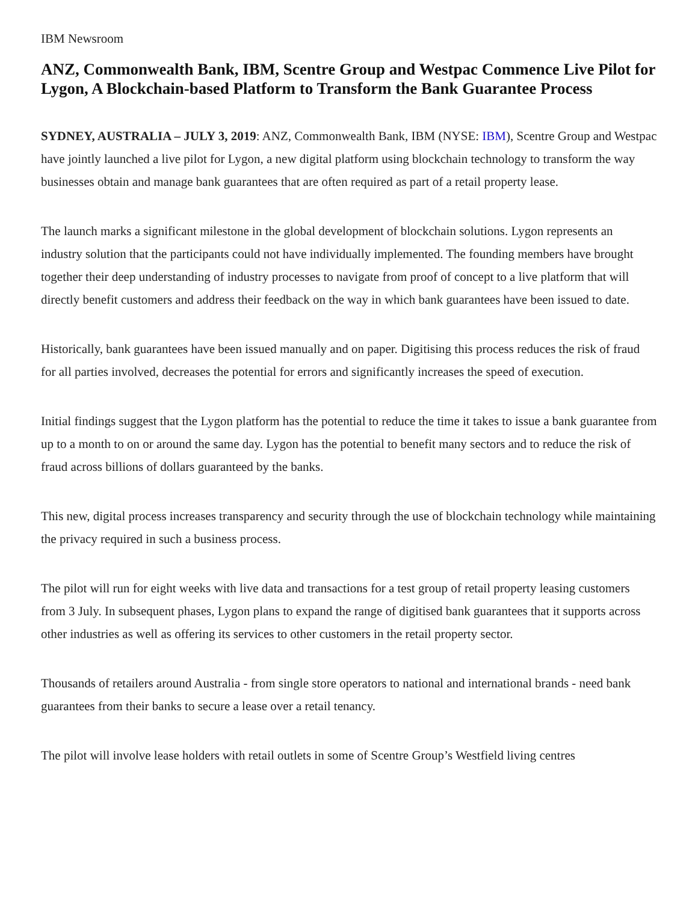IBM Newsroom
ANZ, Commonwealth Bank, IBM, Scentre Group and Westpac Commence Live Pilot for Lygon, A Blockchain-based Platform to Transform the Bank Guarantee Process
SYDNEY, AUSTRALIA – JULY 3, 2019: ANZ, Commonwealth Bank, IBM (NYSE: IBM), Scentre Group and Westpac have jointly launched a live pilot for Lygon, a new digital platform using blockchain technology to transform the way businesses obtain and manage bank guarantees that are often required as part of a retail property lease.
The launch marks a significant milestone in the global development of blockchain solutions. Lygon represents an industry solution that the participants could not have individually implemented. The founding members have brought together their deep understanding of industry processes to navigate from proof of concept to a live platform that will directly benefit customers and address their feedback on the way in which bank guarantees have been issued to date.
Historically, bank guarantees have been issued manually and on paper. Digitising this process reduces the risk of fraud for all parties involved, decreases the potential for errors and significantly increases the speed of execution.
Initial findings suggest that the Lygon platform has the potential to reduce the time it takes to issue a bank guarantee from up to a month to on or around the same day. Lygon has the potential to benefit many sectors and to reduce the risk of fraud across billions of dollars guaranteed by the banks.
This new, digital process increases transparency and security through the use of blockchain technology while maintaining the privacy required in such a business process.
The pilot will run for eight weeks with live data and transactions for a test group of retail property leasing customers from 3 July. In subsequent phases, Lygon plans to expand the range of digitised bank guarantees that it supports across other industries as well as offering its services to other customers in the retail property sector.
Thousands of retailers around Australia - from single store operators to national and international brands - need bank guarantees from their banks to secure a lease over a retail tenancy.
The pilot will involve lease holders with retail outlets in some of Scentre Group’s Westfield living centres